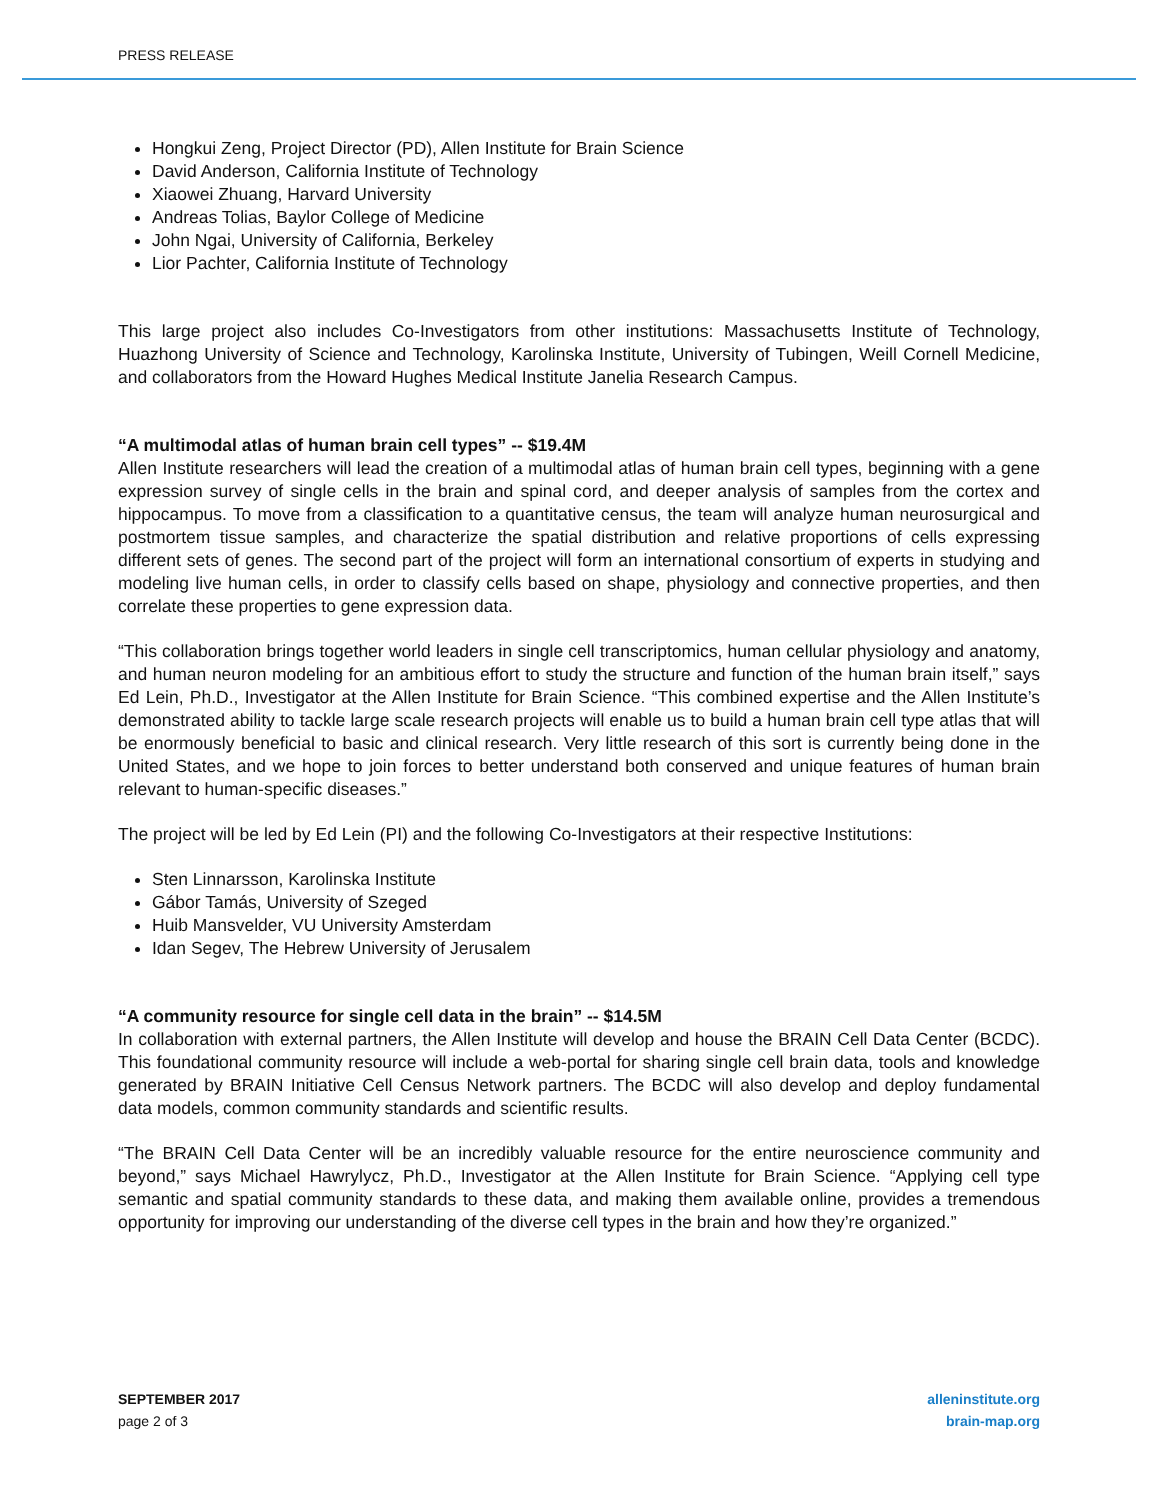PRESS RELEASE
Hongkui Zeng, Project Director (PD), Allen Institute for Brain Science
David Anderson, California Institute of Technology
Xiaowei Zhuang, Harvard University
Andreas Tolias, Baylor College of Medicine
John Ngai, University of California, Berkeley
Lior Pachter, California Institute of Technology
This large project also includes Co-Investigators from other institutions: Massachusetts Institute of Technology, Huazhong University of Science and Technology, Karolinska Institute, University of Tubingen, Weill Cornell Medicine, and collaborators from the Howard Hughes Medical Institute Janelia Research Campus.
“A multimodal atlas of human brain cell types” -- $19.4M
Allen Institute researchers will lead the creation of a multimodal atlas of human brain cell types, beginning with a gene expression survey of single cells in the brain and spinal cord, and deeper analysis of samples from the cortex and hippocampus. To move from a classification to a quantitative census, the team will analyze human neurosurgical and postmortem tissue samples, and characterize the spatial distribution and relative proportions of cells expressing different sets of genes. The second part of the project will form an international consortium of experts in studying and modeling live human cells, in order to classify cells based on shape, physiology and connective properties, and then correlate these properties to gene expression data.
“This collaboration brings together world leaders in single cell transcriptomics, human cellular physiology and anatomy, and human neuron modeling for an ambitious effort to study the structure and function of the human brain itself,” says Ed Lein, Ph.D., Investigator at the Allen Institute for Brain Science. “This combined expertise and the Allen Institute’s demonstrated ability to tackle large scale research projects will enable us to build a human brain cell type atlas that will be enormously beneficial to basic and clinical research. Very little research of this sort is currently being done in the United States, and we hope to join forces to better understand both conserved and unique features of human brain relevant to human-specific diseases.”
The project will be led by Ed Lein (PI) and the following Co-Investigators at their respective Institutions:
Sten Linnarsson, Karolinska Institute
Gábor Tamás, University of Szeged
Huib Mansvelder, VU University Amsterdam
Idan Segev, The Hebrew University of Jerusalem
“A community resource for single cell data in the brain” -- $14.5M
In collaboration with external partners, the Allen Institute will develop and house the BRAIN Cell Data Center (BCDC). This foundational community resource will include a web-portal for sharing single cell brain data, tools and knowledge generated by BRAIN Initiative Cell Census Network partners. The BCDC will also develop and deploy fundamental data models, common community standards and scientific results.
“The BRAIN Cell Data Center will be an incredibly valuable resource for the entire neuroscience community and beyond,” says Michael Hawrylycz, Ph.D., Investigator at the Allen Institute for Brain Science. “Applying cell type semantic and spatial community standards to these data, and making them available online, provides a tremendous opportunity for improving our understanding of the diverse cell types in the brain and how they’re organized.”
SEPTEMBER 2017
page 2 of 3
alleninstitute.org
brain-map.org